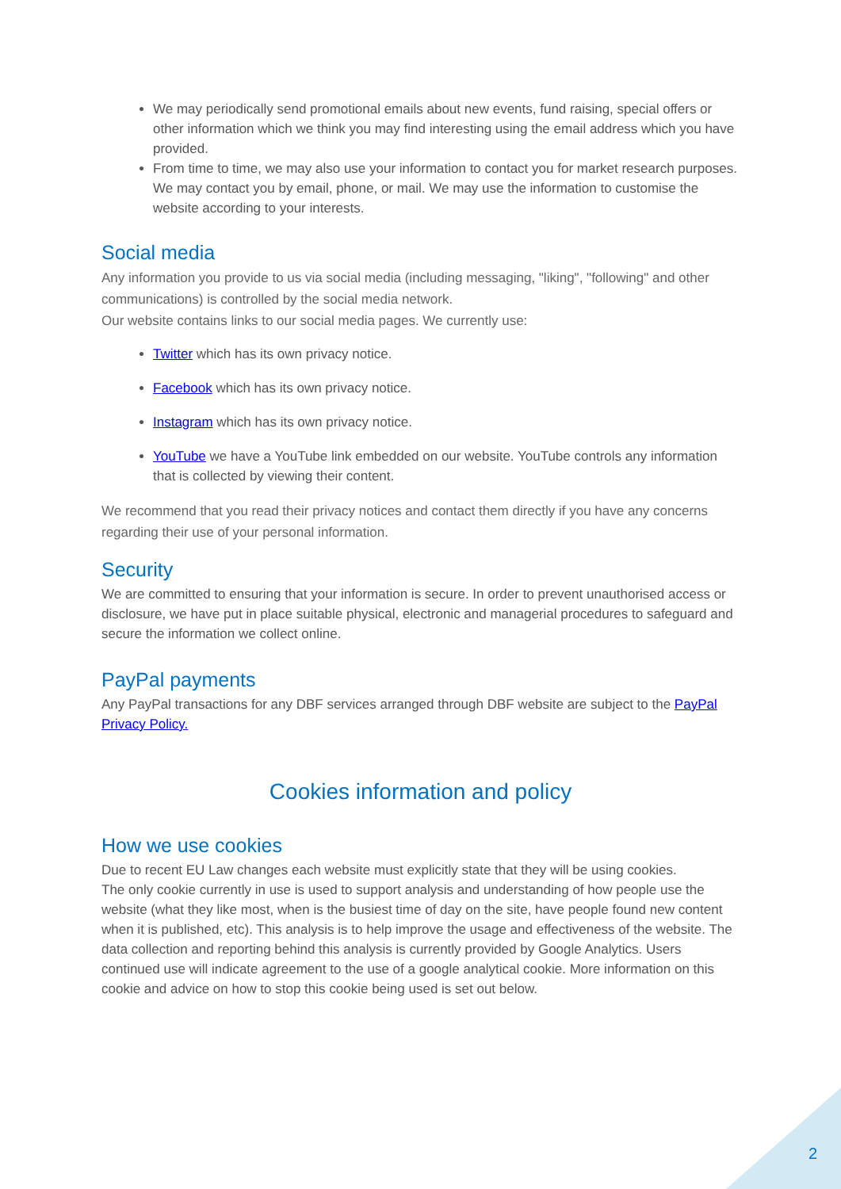We may periodically send promotional emails about new events, fund raising, special offers or other information which we think you may find interesting using the email address which you have provided.
From time to time, we may also use your information to contact you for market research purposes. We may contact you by email, phone, or mail. We may use the information to customise the website according to your interests.
Social media
Any information you provide to us via social media (including messaging, "liking", "following" and other communications) is controlled by the social media network.
Our website contains links to our social media pages. We currently use:
Twitter which has its own privacy notice.
Facebook which has its own privacy notice.
Instagram which has its own privacy notice.
YouTube we have a YouTube link embedded on our website. YouTube controls any information that is collected by viewing their content.
We recommend that you read their privacy notices and contact them directly if you have any concerns regarding their use of your personal information.
Security
We are committed to ensuring that your information is secure. In order to prevent unauthorised access or disclosure, we have put in place suitable physical, electronic and managerial procedures to safeguard and secure the information we collect online.
PayPal payments
Any PayPal transactions for any DBF services arranged through DBF website are subject to the PayPal Privacy Policy.
Cookies information and policy
How we use cookies
Due to recent EU Law changes each website must explicitly state that they will be using cookies.
The only cookie currently in use is used to support analysis and understanding of how people use the website (what they like most, when is the busiest time of day on the site, have people found new content when it is published, etc). This analysis is to help improve the usage and effectiveness of the website. The data collection and reporting behind this analysis is currently provided by Google Analytics. Users continued use will indicate agreement to the use of a google analytical cookie. More information on this cookie and advice on how to stop this cookie being used is set out below.
2